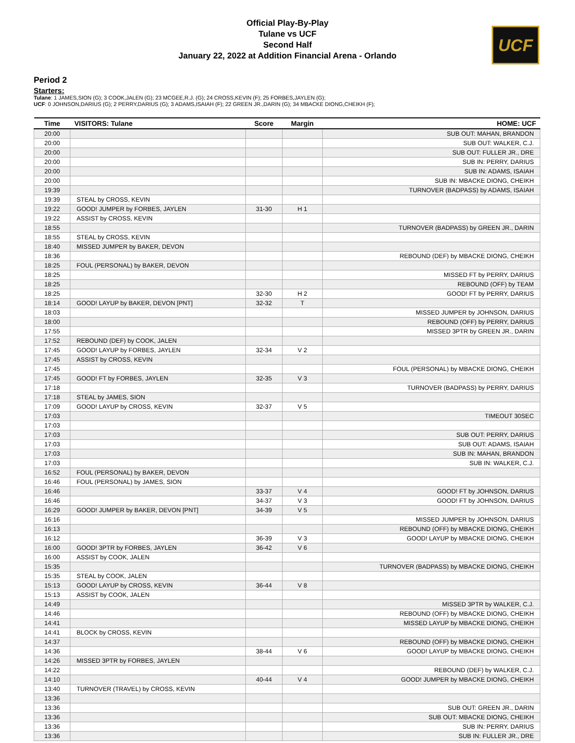Official Play-By-Play
Tulane vs UCF
Second Half
January 22, 2022 at Addition Financial Arena - Orlando
UCF
Period 2
Starters:
Tulane: 1 JAMES,SION (G); 3 COOK,JALEN (G); 23 MCGEE,R.J. (G); 24 CROSS,KEVIN (F); 25 FORBES,JAYLEN (G);
UCF: 0 JOHNSON,DARIUS (G); 2 PERRY,DARIUS (G); 3 ADAMS,ISAIAH (F); 22 GREEN JR.,DARIN (G); 34 MBACKE DIONG,CHEIKH (F);
| Time | VISITORS: Tulane | Score | Margin | HOME: UCF |
| --- | --- | --- | --- | --- |
| 20:00 | | | | SUB OUT: MAHAN, BRANDON |
| 20:00 | | | | SUB OUT: WALKER, C.J. |
| 20:00 | | | | SUB OUT: FULLER JR., DRE |
| 20:00 | | | | SUB IN: PERRY, DARIUS |
| 20:00 | | | | SUB IN: ADAMS, ISAIAH |
| 20:00 | | | | SUB IN: MBACKE DIONG, CHEIKH |
| 19:39 | | | | TURNOVER (BADPASS) by ADAMS, ISAIAH |
| 19:39 | STEAL by CROSS, KEVIN | | | |
| 19:22 | GOOD! JUMPER by FORBES, JAYLEN | 31-30 | H 1 | |
| 19:22 | ASSIST by CROSS, KEVIN | | | |
| 18:55 | | | | TURNOVER (BADPASS) by GREEN JR., DARIN |
| 18:55 | STEAL by CROSS, KEVIN | | | |
| 18:40 | MISSED JUMPER by BAKER, DEVON | | | |
| 18:36 | | | | REBOUND (DEF) by MBACKE DIONG, CHEIKH |
| 18:25 | FOUL (PERSONAL) by BAKER, DEVON | | | |
| 18:25 | | | | MISSED FT by PERRY, DARIUS |
| 18:25 | | | | REBOUND (OFF) by TEAM |
| 18:25 | | 32-30 | H 2 | GOOD! FT by PERRY, DARIUS |
| 18:14 | GOOD! LAYUP by BAKER, DEVON [PNT] | 32-32 | T | |
| 18:03 | | | | MISSED JUMPER by JOHNSON, DARIUS |
| 18:00 | | | | REBOUND (OFF) by PERRY, DARIUS |
| 17:55 | | | | MISSED 3PTR by GREEN JR., DARIN |
| 17:52 | REBOUND (DEF) by COOK, JALEN | | | |
| 17:45 | GOOD! LAYUP by FORBES, JAYLEN | 32-34 | V 2 | |
| 17:45 | ASSIST by CROSS, KEVIN | | | |
| 17:45 | | | | FOUL (PERSONAL) by MBACKE DIONG, CHEIKH |
| 17:45 | GOOD! FT by FORBES, JAYLEN | 32-35 | V 3 | |
| 17:18 | | | | TURNOVER (BADPASS) by PERRY, DARIUS |
| 17:18 | STEAL by JAMES, SION | | | |
| 17:09 | GOOD! LAYUP by CROSS, KEVIN | 32-37 | V 5 | |
| 17:03 | | | | TIMEOUT 30SEC |
| 17:03 | | | | |
| 17:03 | | | | SUB OUT: PERRY, DARIUS |
| 17:03 | | | | SUB OUT: ADAMS, ISAIAH |
| 17:03 | | | | SUB IN: MAHAN, BRANDON |
| 17:03 | | | | SUB IN: WALKER, C.J. |
| 16:52 | FOUL (PERSONAL) by BAKER, DEVON | | | |
| 16:46 | FOUL (PERSONAL) by JAMES, SION | | | |
| 16:46 | | 33-37 | V 4 | GOOD! FT by JOHNSON, DARIUS |
| 16:46 | | 34-37 | V 3 | GOOD! FT by JOHNSON, DARIUS |
| 16:29 | GOOD! JUMPER by BAKER, DEVON [PNT] | 34-39 | V 5 | |
| 16:16 | | | | MISSED JUMPER by JOHNSON, DARIUS |
| 16:13 | | | | REBOUND (OFF) by MBACKE DIONG, CHEIKH |
| 16:12 | | 36-39 | V 3 | GOOD! LAYUP by MBACKE DIONG, CHEIKH |
| 16:00 | GOOD! 3PTR by FORBES, JAYLEN | 36-42 | V 6 | |
| 16:00 | ASSIST by COOK, JALEN | | | |
| 15:35 | | | | TURNOVER (BADPASS) by MBACKE DIONG, CHEIKH |
| 15:35 | STEAL by COOK, JALEN | | | |
| 15:13 | GOOD! LAYUP by CROSS, KEVIN | 36-44 | V 8 | |
| 15:13 | ASSIST by COOK, JALEN | | | |
| 14:49 | | | | MISSED 3PTR by WALKER, C.J. |
| 14:46 | | | | REBOUND (OFF) by MBACKE DIONG, CHEIKH |
| 14:41 | | | | MISSED LAYUP by MBACKE DIONG, CHEIKH |
| 14:41 | BLOCK by CROSS, KEVIN | | | |
| 14:37 | | | | REBOUND (OFF) by MBACKE DIONG, CHEIKH |
| 14:36 | | 38-44 | V 6 | GOOD! LAYUP by MBACKE DIONG, CHEIKH |
| 14:26 | MISSED 3PTR by FORBES, JAYLEN | | | |
| 14:22 | | | | REBOUND (DEF) by WALKER, C.J. |
| 14:10 | | 40-44 | V 4 | GOOD! JUMPER by MBACKE DIONG, CHEIKH |
| 13:40 | TURNOVER (TRAVEL) by CROSS, KEVIN | | | |
| 13:36 | | | | |
| 13:36 | | | | SUB OUT: GREEN JR., DARIN |
| 13:36 | | | | SUB OUT: MBACKE DIONG, CHEIKH |
| 13:36 | | | | SUB IN: PERRY, DARIUS |
| 13:36 | | | | SUB IN: FULLER JR., DRE |